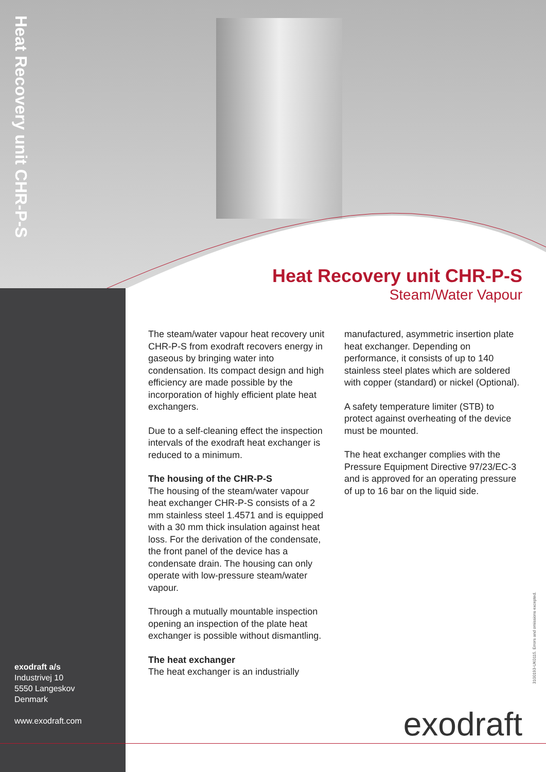Heat Recovery unit CHR-P-S
Heat Recovery unit CHR-P-S
Steam/Water Vapour
The steam/water vapour heat recovery unit CHR-P-S from exodraft recovers energy in gaseous by bringing water into condensation. Its compact design and high efficiency are made possible by the incorporation of highly efficient plate heat exchangers.
Due to a self-cleaning effect the inspection intervals of the exodraft heat exchanger is reduced to a minimum.
The housing of the CHR-P-S
The housing of the steam/water vapour heat exchanger CHR-P-S consists of a 2 mm stainless steel 1.4571 and is equipped with a 30 mm thick insulation against heat loss. For the derivation of the condensate, the front panel of the device has a condensate drain. The housing can only operate with low-pressure steam/water vapour.
Through a mutually mountable inspection opening an inspection of the plate heat exchanger is possible without dismantling.
The heat exchanger
The heat exchanger is an industrially
manufactured, asymmetric insertion plate heat exchanger. Depending on performance, it consists of up to 140 stainless steel plates which are soldered with copper (standard) or nickel (Optional).
A safety temperature limiter (STB) to protect against overheating of the device must be mounted.
The heat exchanger complies with the Pressure Equipment Directive 97/23/EC-3 and is approved for an operating pressure of up to 16 bar on the liquid side.
exodraft a/s
Industrivej 10
5550 Langeskov
Denmark
www.exodraft.com
3100193-UK0115. Errors and omissions excepted.
exodraft